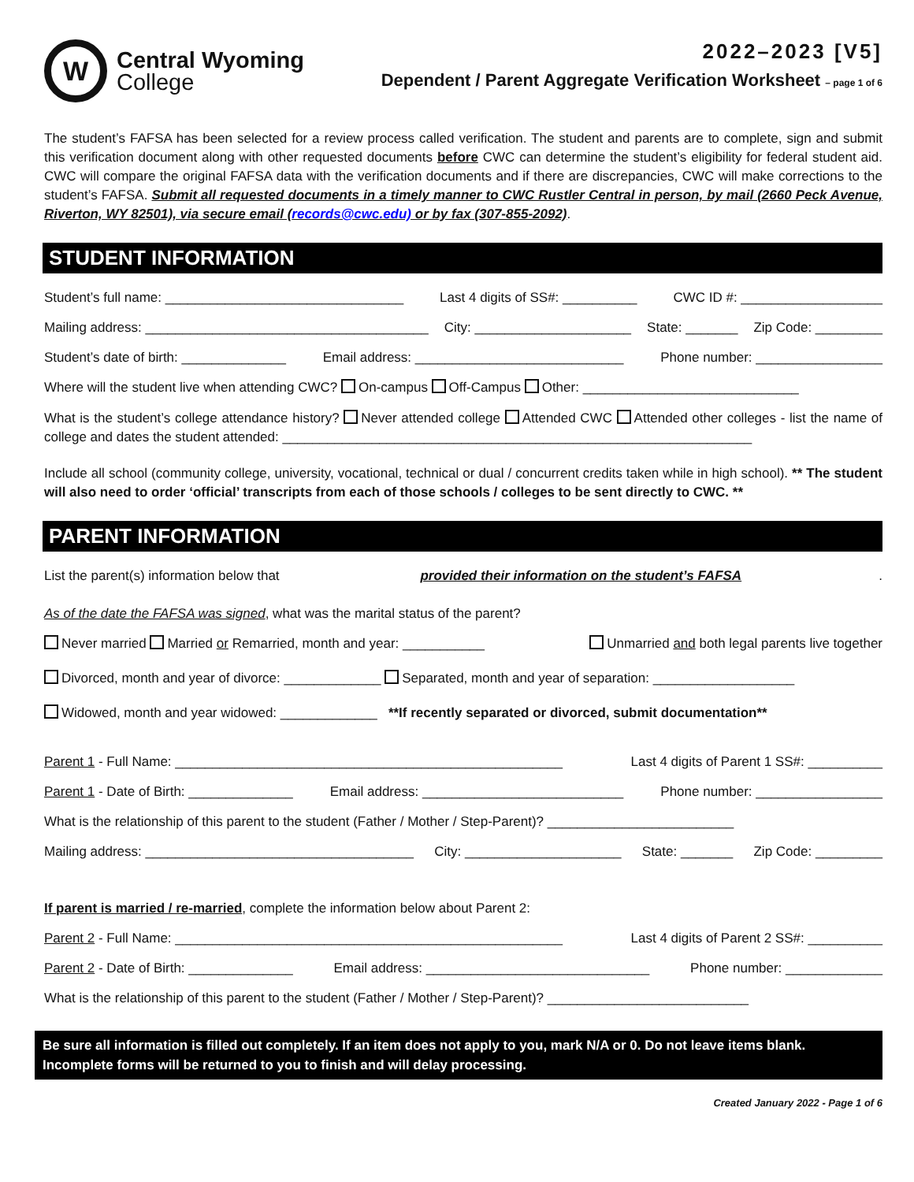W
Central Wyoming
College
2022–2023 [V5]
Dependent / Parent Aggregate Verification Worksheet – page 1 of 6
The student’s FAFSA has been selected for a review process called verification. The student and parents are to complete, sign and submit this verification document along with other requested documents before CWC can determine the student’s eligibility for federal student aid. CWC will compare the original FAFSA data with the verification documents and if there are discrepancies, CWC will make corrections to the student’s FAFSA. Submit all requested documents in a timely manner to CWC Rustler Central in person, by mail (2660 Peck Avenue, Riverton, WY 82501), via secure email (records@cwc.edu) or by fax (307-855-2092).
STUDENT INFORMATION
Student’s full name: ________________________________ Last 4 digits of SS#: __________ CWC ID #: ___________________
Mailing address: ______________________________________ City: _____________________ State: _______ Zip Code: _________
Student’s date of birth: ______________ Email address: ____________________________ Phone number: _________________
Where will the student live when attending CWC? On-campus Off-Campus Other: _____________________________
What is the student’s college attendance history? Never attended college Attended CWC Attended other colleges - list the name of college and dates the student attended: _______________________________________________________________
Include all school (community college, university, vocational, technical or dual / concurrent credits taken while in high school). ** The student will also need to order ‘official’ transcripts from each of those schools / colleges to be sent directly to CWC. **
PARENT INFORMATION
List the parent(s) information below that provided their information on the student’s FAFSA.
As of the date the FAFSA was signed, what was the marital status of the parent?
Never married Married or Remarried, month and year: ___________ Unmarried and both legal parents live together
Divorced, month and year of divorce: _____________ Separated, month and year of separation: ___________________
Widowed, month and year widowed: _____________ **If recently separated or divorced, submit documentation**
Parent 1 - Full Name: ____________________________________________________ Last 4 digits of Parent 1 SS#: __________
Parent 1 - Date of Birth: ______________ Email address: ___________________________ Phone number: _________________
What is the relationship of this parent to the student (Father / Mother / Step-Parent)? _________________________
Mailing address: ____________________________________ City: _____________________ State: _______ Zip Code: _________
If parent is married / re-married, complete the information below about Parent 2:
Parent 2 - Full Name: ____________________________________________________ Last 4 digits of Parent 2 SS#: __________
Parent 2 - Date of Birth: ______________ Email address: ______________________________ Phone number: _____________
What is the relationship of this parent to the student (Father / Mother / Step-Parent)? ___________________________
Be sure all information is filled out completely. If an item does not apply to you, mark N/A or 0. Do not leave items blank. Incomplete forms will be returned to you to finish and will delay processing.
Created January 2022 - Page 1 of 6